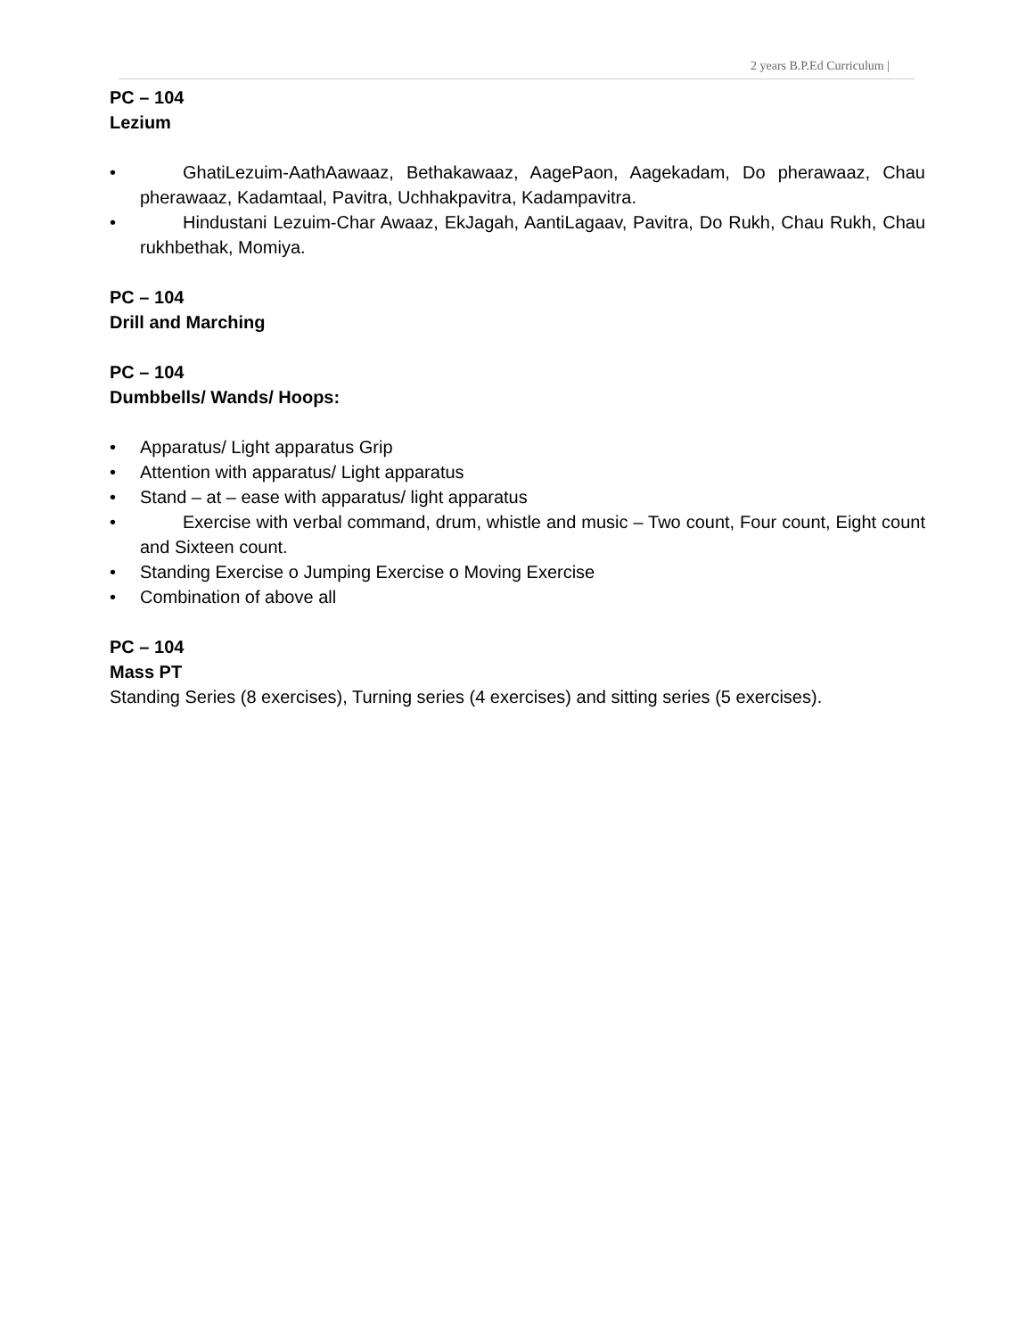2 years B.P.Ed Curriculum |
PC – 104
Lezium
• GhatiLezuim-AathAawaaz, Bethakawaaz, AagePaon, Aagekadam, Do pherawaaz, Chau pherawaaz, Kadamtaal, Pavitra, Uchhakpavitra, Kadampavitra.
• Hindustani Lezuim-Char Awaaz, EkJagah, AantiLagaav, Pavitra, Do Rukh, Chau Rukh, Chau rukhbethak, Momiya.
PC – 104
Drill and Marching
PC – 104
Dumbbells/ Wands/ Hoops:
• Apparatus/ Light apparatus Grip
• Attention with apparatus/ Light apparatus
• Stand – at – ease with apparatus/ light apparatus
• Exercise with verbal command, drum, whistle and music – Two count, Four count, Eight count and Sixteen count.
• Standing Exercise o Jumping Exercise o Moving Exercise
• Combination of above all
PC – 104
Mass PT
Standing Series (8 exercises), Turning series (4 exercises) and sitting series (5 exercises).